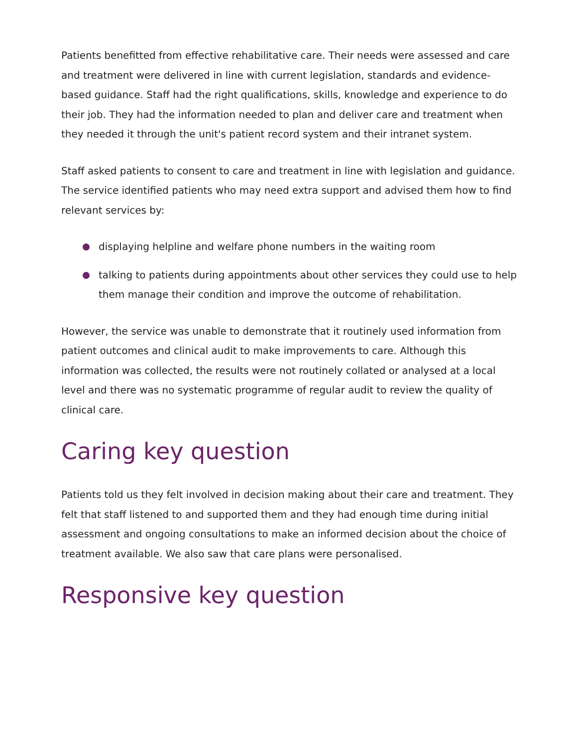Patients benefitted from effective rehabilitative care. Their needs were assessed and care and treatment were delivered in line with current legislation, standards and evidence-based guidance. Staff had the right qualifications, skills, knowledge and experience to do their job. They had the information needed to plan and deliver care and treatment when they needed it through the unit's patient record system and their intranet system.
Staff asked patients to consent to care and treatment in line with legislation and guidance. The service identified patients who may need extra support and advised them how to find relevant services by:
displaying helpline and welfare phone numbers in the waiting room
talking to patients during appointments about other services they could use to help them manage their condition and improve the outcome of rehabilitation.
However, the service was unable to demonstrate that it routinely used information from patient outcomes and clinical audit to make improvements to care. Although this information was collected, the results were not routinely collated or analysed at a local level and there was no systematic programme of regular audit to review the quality of clinical care.
Caring key question
Patients told us they felt involved in decision making about their care and treatment. They felt that staff listened to and supported them and they had enough time during initial assessment and ongoing consultations to make an informed decision about the choice of treatment available. We also saw that care plans were personalised.
Responsive key question